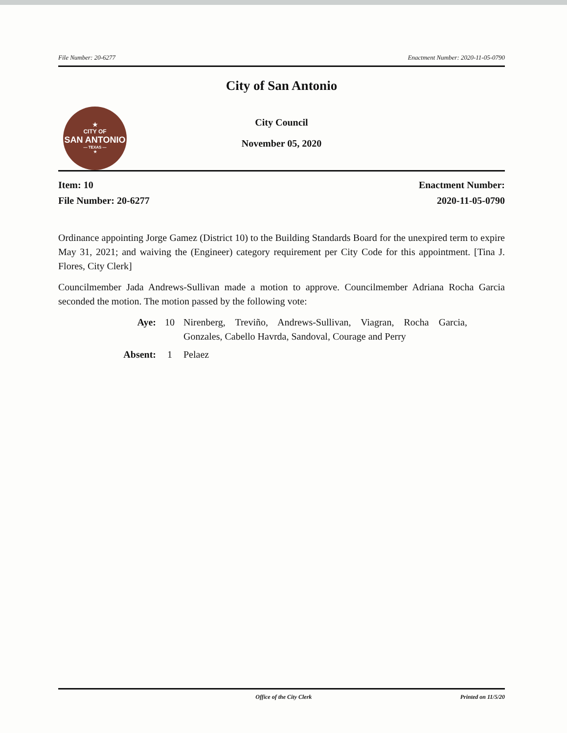File Number: 20-6277 Enactment Number: 2020-11-05-0790
★
CITY OF
SAN ANTONIO
— TEXAS —
★
City of San Antonio
City Council
November 05, 2020
Item: 10
File Number: 20-6277
Enactment Number:
2020-11-05-0790
Ordinance appointing Jorge Gamez (District 10) to the Building Standards Board for the unexpired term to expire May 31, 2021; and waiving the (Engineer) category requirement per City Code for this appointment. [Tina J. Flores, City Clerk]
Councilmember Jada Andrews-Sullivan made a motion to approve. Councilmember Adriana Rocha Garcia seconded the motion. The motion passed by the following vote:
Aye: 10 Nirenberg, Treviño, Andrews-Sullivan, Viagran, Rocha Garcia, Gonzales, Cabello Havrda, Sandoval, Courage and Perry Absent: 1 Pelaez
Office of the City Clerk Printed on 11/5/20